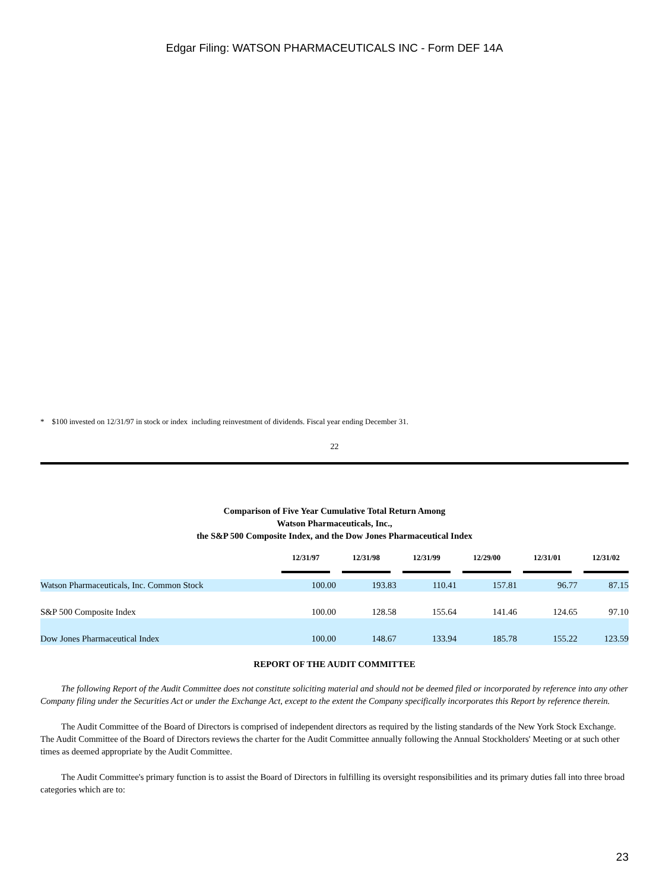Edgar Filing: WATSON PHARMACEUTICALS INC - Form DEF 14A
* $100 invested on 12/31/97 in stock or index including reinvestment of dividends. Fiscal year ending December 31.
22
Comparison of Five Year Cumulative Total Return Among
Watson Pharmaceuticals, Inc.,
the S&P 500 Composite Index, and the Dow Jones Pharmaceutical Index
| | 12/31/97 | 12/31/98 | 12/31/99 | 12/29/00 | 12/31/01 | 12/31/02 |
| --- | --- | --- | --- | --- | --- | --- |
| Watson Pharmaceuticals, Inc. Common Stock | 100.00 | 193.83 | 110.41 | 157.81 | 96.77 | 87.15 |
| S&P 500 Composite Index | 100.00 | 128.58 | 155.64 | 141.46 | 124.65 | 97.10 |
| Dow Jones Pharmaceutical Index | 100.00 | 148.67 | 133.94 | 185.78 | 155.22 | 123.59 |
REPORT OF THE AUDIT COMMITTEE
The following Report of the Audit Committee does not constitute soliciting material and should not be deemed filed or incorporated by reference into any other Company filing under the Securities Act or under the Exchange Act, except to the extent the Company specifically incorporates this Report by reference therein.
The Audit Committee of the Board of Directors is comprised of independent directors as required by the listing standards of the New York Stock Exchange. The Audit Committee of the Board of Directors reviews the charter for the Audit Committee annually following the Annual Stockholders' Meeting or at such other times as deemed appropriate by the Audit Committee.
The Audit Committee's primary function is to assist the Board of Directors in fulfilling its oversight responsibilities and its primary duties fall into three broad categories which are to:
23